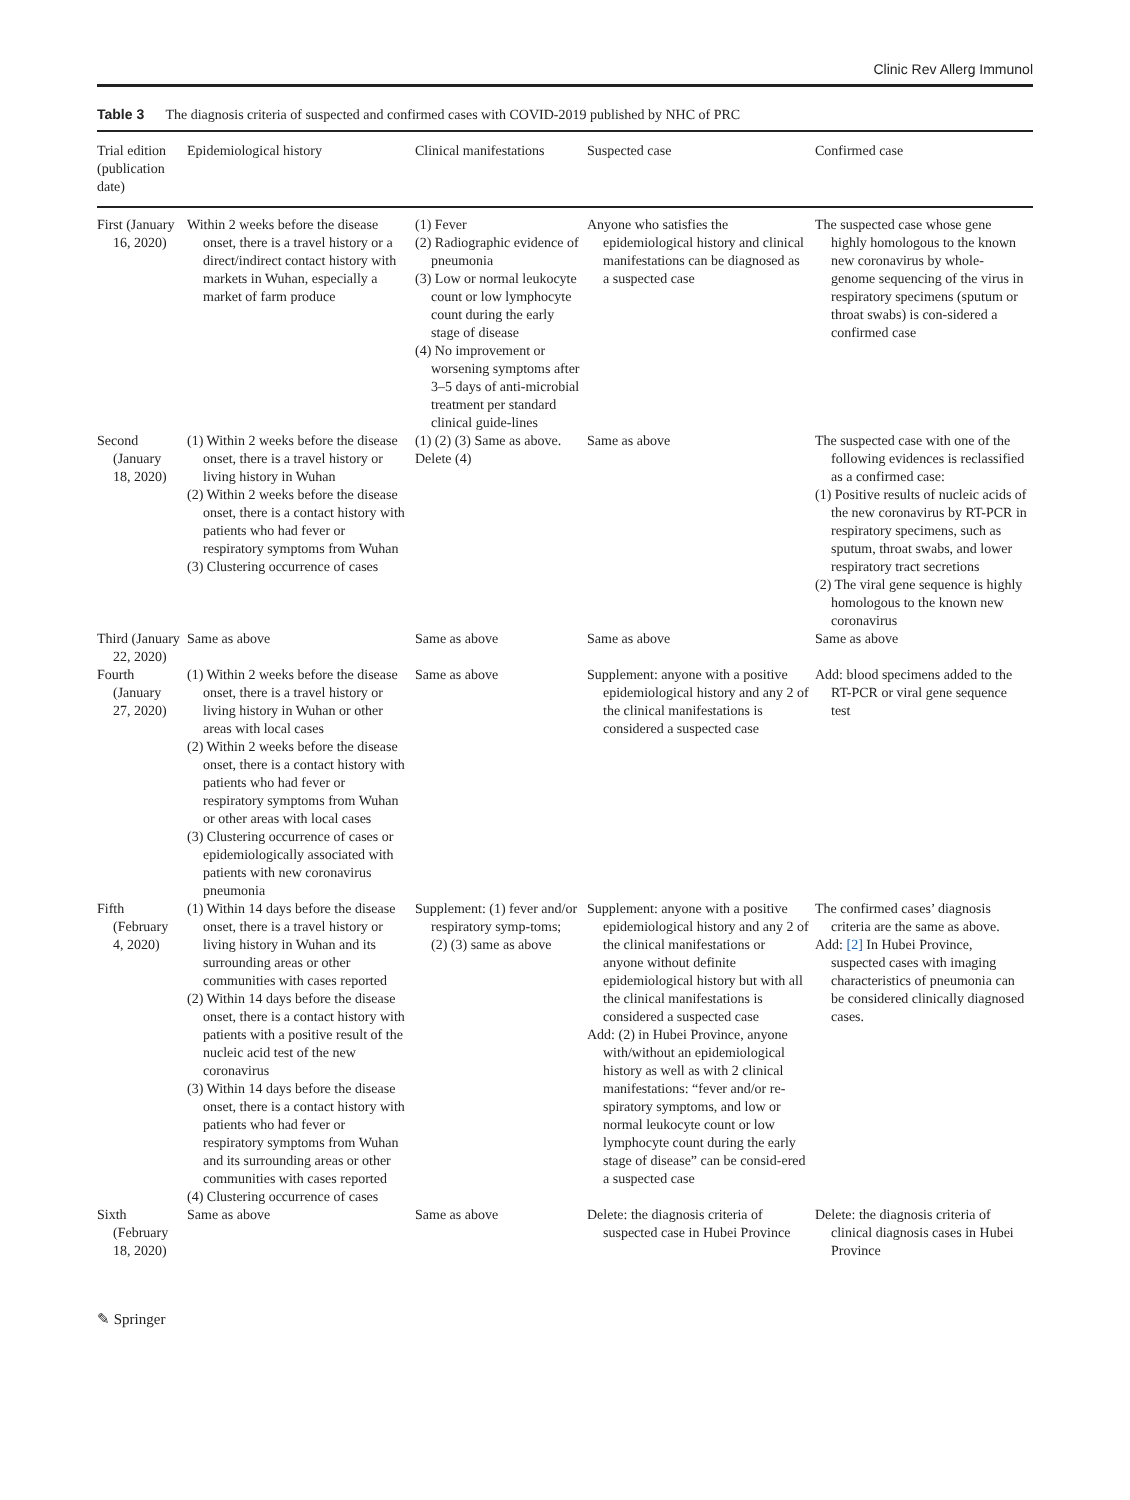Clinic Rev Allerg Immunol
Table 3 The diagnosis criteria of suspected and confirmed cases with COVID-2019 published by NHC of PRC
| Trial edition (publication date) | Epidemiological history | Clinical manifestations | Suspected case | Confirmed case |
| --- | --- | --- | --- | --- |
| First (January 16, 2020) | Within 2 weeks before the disease onset, there is a travel history or a direct/indirect contact history with markets in Wuhan, especially a market of farm produce | (1) Fever (2) Radiographic evidence of pneumonia (3) Low or normal leukocyte count or low lymphocyte count during the early stage of disease (4) No improvement or worsening symptoms after 3–5 days of anti-microbial treatment per standard clinical guide-lines | Anyone who satisfies the epidemiological history and clinical manifestations can be diagnosed as a suspected case | The suspected case whose gene highly homologous to the known new coronavirus by whole-genome sequencing of the virus in respiratory specimens (sputum or throat swabs) is con-sidered a confirmed case |
| Second (January 18, 2020) | (1) Within 2 weeks before the disease onset, there is a travel history or living history in Wuhan (2) Within 2 weeks before the disease onset, there is a contact history with patients who had fever or respiratory symptoms from Wuhan (3) Clustering occurrence of cases | (1) (2) (3) Same as above. Delete (4) | Same as above | The suspected case with one of the following evidences is reclassified as a confirmed case: (1) Positive results of nucleic acids of the new coronavirus by RT-PCR in respiratory specimens, such as sputum, throat swabs, and lower respiratory tract secretions (2) The viral gene sequence is highly homologous to the known new coronavirus |
| Third (January 22, 2020) | Same as above | Same as above | Same as above | Same as above |
| Fourth (January 27, 2020) | (1) Within 2 weeks before the disease onset, there is a travel history or living history in Wuhan or other areas with local cases (2) Within 2 weeks before the disease onset, there is a contact history with patients who had fever or respiratory symptoms from Wuhan or other areas with local cases (3) Clustering occurrence of cases or epidemiologically associated with patients with new coronavirus pneumonia | Same as above | Supplement: anyone with a positive epidemiological history and any 2 of the clinical manifestations is considered a suspected case | Add: blood specimens added to the RT-PCR or viral gene sequence test |
| Fifth (February 4, 2020) | (1) Within 14 days before the disease onset, there is a travel history or living history in Wuhan and its surrounding areas or other communities with cases reported (2) Within 14 days before the disease onset, there is a contact history with patients with a positive result of the nucleic acid test of the new coronavirus (3) Within 14 days before the disease onset, there is a contact history with patients who had fever or respiratory symptoms from Wuhan and its surrounding areas or other communities with cases reported (4) Clustering occurrence of cases | Supplement: (1) fever and/or respiratory symp-toms; (2) (3) same as above | Supplement: anyone with a positive epidemiological history and any 2 of the clinical manifestations or anyone without definite epidemiological history but with all the clinical manifestations is considered a suspected case Add: (2) in Hubei Province, anyone with/without an epidemiological history as well as with 2 clinical manifestations: “fever and/or re-spiratory symptoms, and low or normal leukocyte count or low lymphocyte count during the early stage of disease” can be consid-ered a suspected case | The confirmed cases’ diagnosis criteria are the same as above. Add: [2] In Hubei Province, suspected cases with imaging characteristics of pneumonia can be considered clinically diagnosed cases. |
| Sixth (February 18, 2020) | Same as above | Same as above | Delete: the diagnosis criteria of suspected case in Hubei Province | Delete: the diagnosis criteria of clinical diagnosis cases in Hubei Province |
✎ Springer